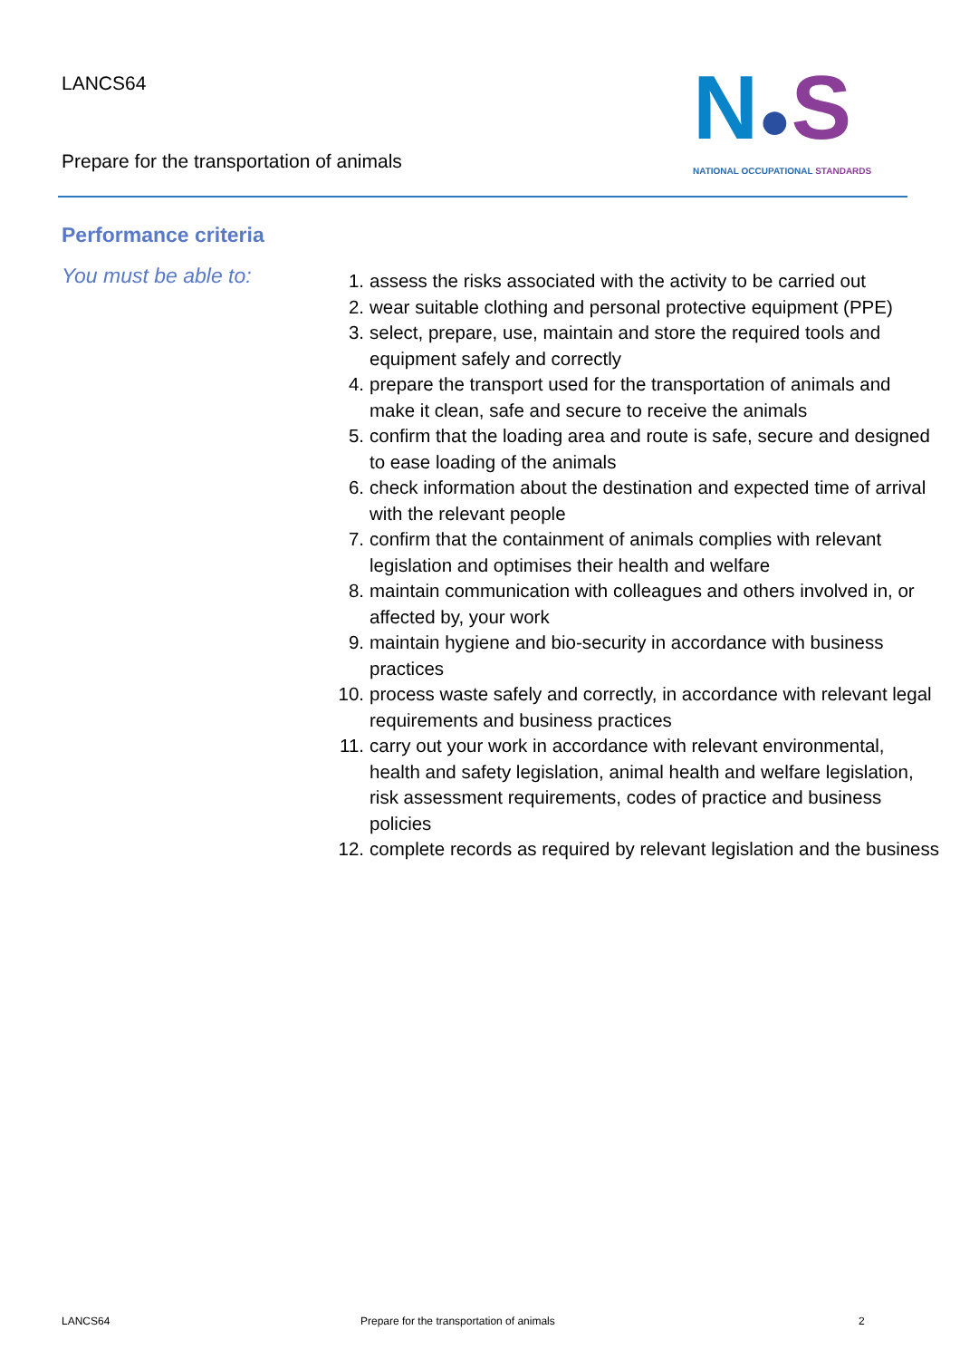LANCS64
Prepare for the transportation of animals
N●S
NATIONAL OCCUPATIONAL STANDARDS
Performance criteria
You must be able to:
1. assess the risks associated with the activity to be carried out
2. wear suitable clothing and personal protective equipment (PPE)
3. select, prepare, use, maintain and store the required tools and equipment safely and correctly
4. prepare the transport used for the transportation of animals and make it clean, safe and secure to receive the animals
5. confirm that the loading area and route is safe, secure and designed to ease loading of the animals
6. check information about the destination and expected time of arrival with the relevant people
7. confirm that the containment of animals complies with relevant legislation and optimises their health and welfare
8. maintain communication with colleagues and others involved in, or affected by, your work
9. maintain hygiene and bio-security in accordance with business practices
10. process waste safely and correctly, in accordance with relevant legal requirements and business practices
11. carry out your work in accordance with relevant environmental, health and safety legislation, animal health and welfare legislation, risk assessment requirements, codes of practice and business policies
12. complete records as required by relevant legislation and the business
LANCS64 Prepare for the transportation of animals 2